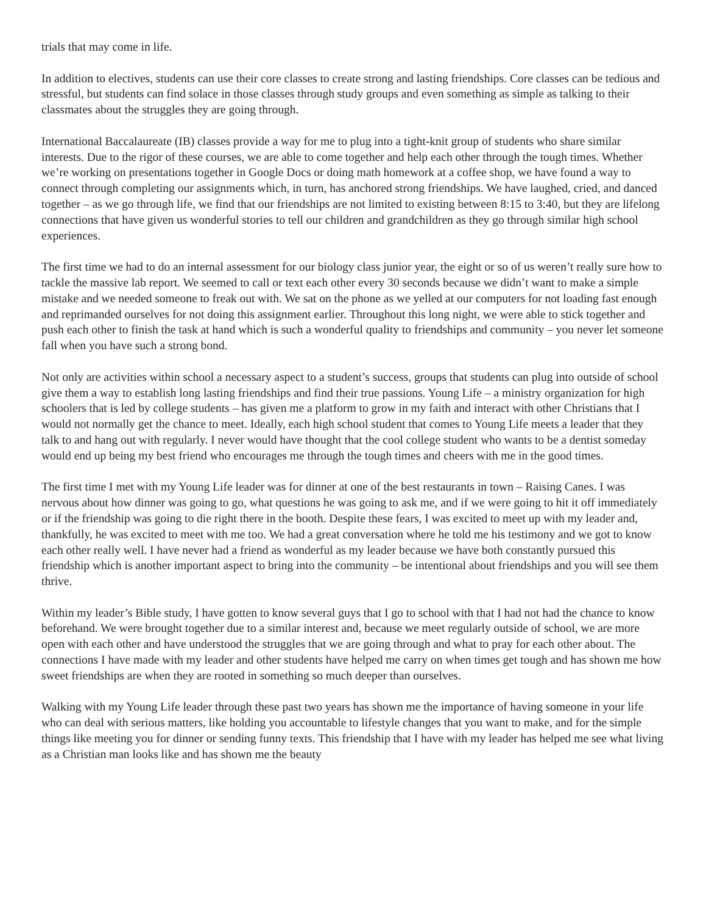trials that may come in life.
In addition to electives, students can use their core classes to create strong and lasting friendships. Core classes can be tedious and stressful, but students can find solace in those classes through study groups and even something as simple as talking to their classmates about the struggles they are going through.
International Baccalaureate (IB) classes provide a way for me to plug into a tight-knit group of students who share similar interests. Due to the rigor of these courses, we are able to come together and help each other through the tough times. Whether we’re working on presentations together in Google Docs or doing math homework at a coffee shop, we have found a way to connect through completing our assignments which, in turn, has anchored strong friendships. We have laughed, cried, and danced together – as we go through life, we find that our friendships are not limited to existing between 8:15 to 3:40, but they are lifelong connections that have given us wonderful stories to tell our children and grandchildren as they go through similar high school experiences.
The first time we had to do an internal assessment for our biology class junior year, the eight or so of us weren’t really sure how to tackle the massive lab report. We seemed to call or text each other every 30 seconds because we didn’t want to make a simple mistake and we needed someone to freak out with. We sat on the phone as we yelled at our computers for not loading fast enough and reprimanded ourselves for not doing this assignment earlier. Throughout this long night, we were able to stick together and push each other to finish the task at hand which is such a wonderful quality to friendships and community – you never let someone fall when you have such a strong bond.
Not only are activities within school a necessary aspect to a student’s success, groups that students can plug into outside of school give them a way to establish long lasting friendships and find their true passions. Young Life – a ministry organization for high schoolers that is led by college students – has given me a platform to grow in my faith and interact with other Christians that I would not normally get the chance to meet. Ideally, each high school student that comes to Young Life meets a leader that they talk to and hang out with regularly. I never would have thought that the cool college student who wants to be a dentist someday would end up being my best friend who encourages me through the tough times and cheers with me in the good times.
The first time I met with my Young Life leader was for dinner at one of the best restaurants in town – Raising Canes. I was nervous about how dinner was going to go, what questions he was going to ask me, and if we were going to hit it off immediately or if the friendship was going to die right there in the booth. Despite these fears, I was excited to meet up with my leader and, thankfully, he was excited to meet with me too. We had a great conversation where he told me his testimony and we got to know each other really well. I have never had a friend as wonderful as my leader because we have both constantly pursued this friendship which is another important aspect to bring into the community – be intentional about friendships and you will see them thrive.
Within my leader’s Bible study, I have gotten to know several guys that I go to school with that I had not had the chance to know beforehand. We were brought together due to a similar interest and, because we meet regularly outside of school, we are more open with each other and have understood the struggles that we are going through and what to pray for each other about. The connections I have made with my leader and other students have helped me carry on when times get tough and has shown me how sweet friendships are when they are rooted in something so much deeper than ourselves.
Walking with my Young Life leader through these past two years has shown me the importance of having someone in your life who can deal with serious matters, like holding you accountable to lifestyle changes that you want to make, and for the simple things like meeting you for dinner or sending funny texts. This friendship that I have with my leader has helped me see what living as a Christian man looks like and has shown me the beauty